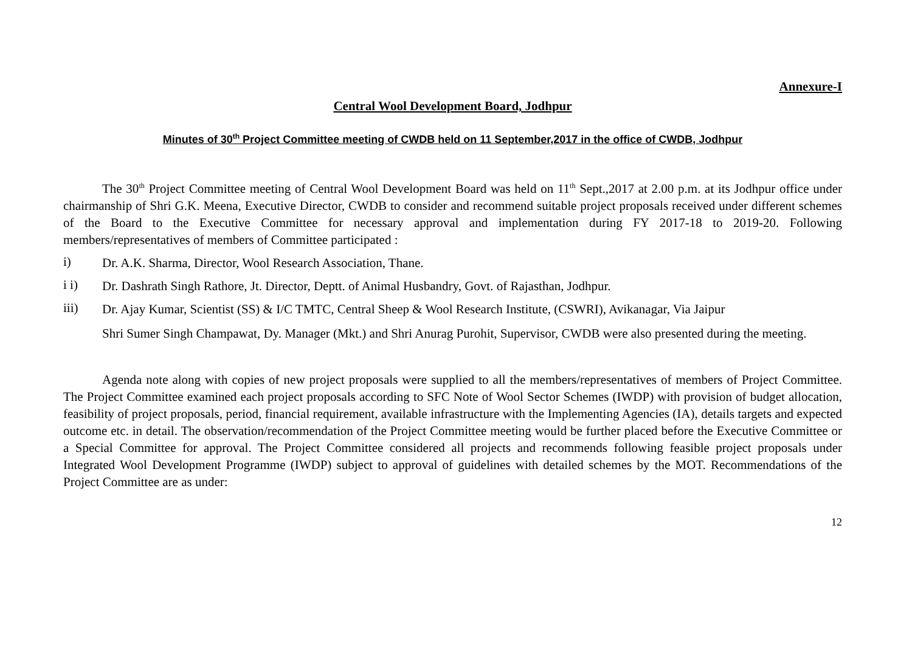Annexure-I
Central Wool Development Board, Jodhpur
Minutes of 30<sup>th</sup> Project Committee meeting of CWDB held on 11 September,2017 in the office of CWDB, Jodhpur
The 30<sup>th</sup> Project Committee meeting of Central Wool Development Board was held on 11<sup>th</sup> Sept.,2017 at 2.00 p.m. at its Jodhpur office under chairmanship of Shri G.K. Meena, Executive Director, CWDB to consider and recommend suitable project proposals received under different schemes of the Board to the Executive Committee for necessary approval and implementation during FY 2017-18 to 2019-20. Following members/representatives of members of Committee participated :
i)
Dr. A.K. Sharma, Director, Wool Research Association, Thane.
i i)
Dr. Dashrath Singh Rathore, Jt. Director, Deptt. of Animal Husbandry, Govt. of Rajasthan, Jodhpur.
iii)
Dr. Ajay Kumar, Scientist (SS) & I/C TMTC, Central Sheep & Wool Research Institute, (CSWRI), Avikanagar, Via Jaipur
Shri Sumer Singh Champawat, Dy. Manager (Mkt.) and Shri Anurag Purohit, Supervisor, CWDB were also presented during the meeting.
Agenda note along with copies of new project proposals were supplied to all the members/representatives of members of Project Committee. The Project Committee examined each project proposals according to SFC Note of Wool Sector Schemes (IWDP) with provision of budget allocation, feasibility of project proposals, period, financial requirement, available infrastructure with the Implementing Agencies (IA), details targets and expected outcome etc. in detail. The observation/recommendation of the Project Committee meeting would be further placed before the Executive Committee or a Special Committee for approval. The Project Committee considered all projects and recommends following feasible project proposals under Integrated Wool Development Programme (IWDP) subject to approval of guidelines with detailed schemes by the MOT. Recommendations of the Project Committee are as under:
12